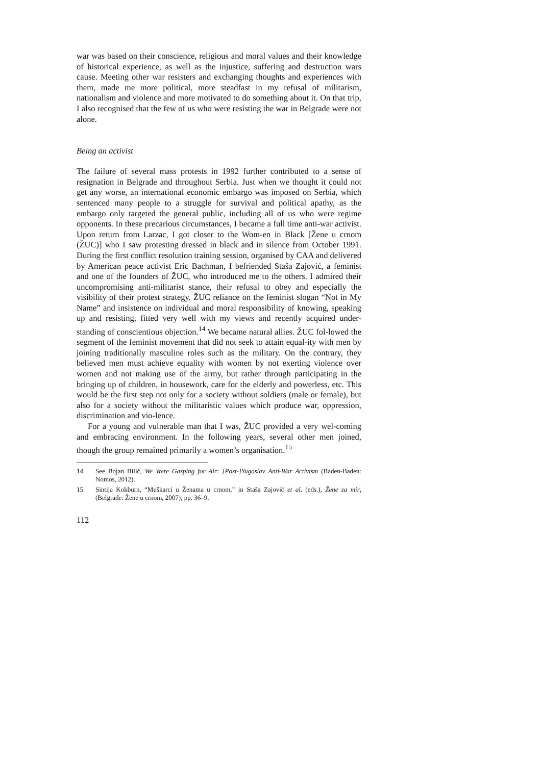war was based on their conscience, religious and moral values and their knowledge of historical experience, as well as the injustice, suffering and destruction wars cause. Meeting other war resisters and exchanging thoughts and experiences with them, made me more political, more steadfast in my refusal of militarism, nationalism and violence and more motivated to do something about it. On that trip, I also recognised that the few of us who were resisting the war in Belgrade were not alone.
Being an activist
The failure of several mass protests in 1992 further contributed to a sense of resignation in Belgrade and throughout Serbia. Just when we thought it could not get any worse, an international economic embargo was imposed on Serbia, which sentenced many people to a struggle for survival and political apathy, as the embargo only targeted the general public, including all of us who were regime opponents. In these precarious circumstances, I became a full time anti-war activist. Upon return from Larzac, I got closer to the Wom-en in Black [Žene u crnom (ŽUC)] who I saw protesting dressed in black and in silence from October 1991. During the first conflict resolution training session, organised by CAA and delivered by American peace activist Eric Bachman, I befriended Staša Zajović, a feminist and one of the founders of ŽUC, who introduced me to the others. I admired their uncompromising anti-militarist stance, their refusal to obey and especially the visibility of their protest strategy. ŽUC reliance on the feminist slogan “Not in My Name” and insistence on individual and moral responsibility of knowing, speaking up and resisting, fitted very well with my views and recently acquired under-standing of conscientious objection.<sup>14</sup> We became natural allies. ŽUC fol-lowed the segment of the feminist movement that did not seek to attain equal-ity with men by joining traditionally masculine roles such as the military. On the contrary, they believed men must achieve equality with women by not exerting violence over women and not making use of the army, but rather through participating in the bringing up of children, in housework, care for the elderly and powerless, etc. This would be the first step not only for a society without soldiers (male or female), but also for a society without the militaristic values which produce war, oppression, discrimination and vio-lence.
For a young and vulnerable man that I was, ŽUC provided a very wel-coming and embracing environment. In the following years, several other men joined, though the group remained primarily a women’s organisation.<sup>15</sup>
14 See Bojan Bilić, We Were Gasping for Air: [Post-]Yugoslav Anti-War Activism (Baden-Baden: Nomos, 2012).
15 Sintija Kokburn, “Muškarci u Ženama u crnom,” in Staša Zajović et al. (eds.), Žene za mir, (Belgrade: Žene u crnom, 2007), pp. 36–9.
112